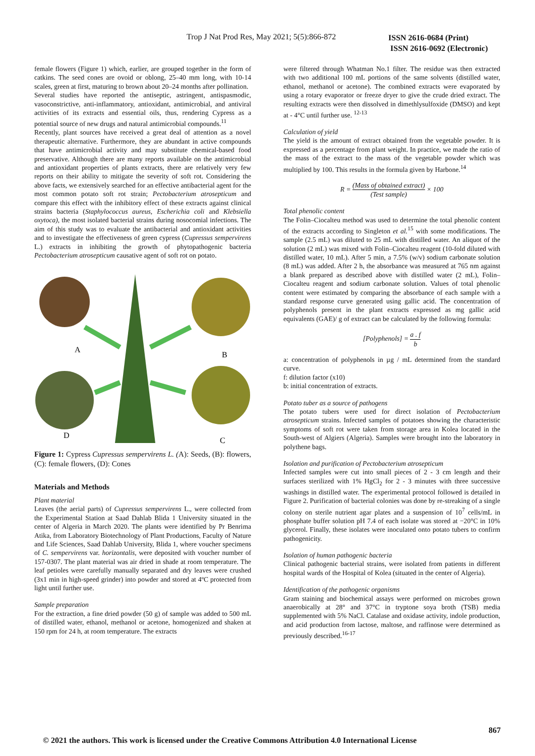Trop J Nat Prod Res, May 2021; 5(5):866-872
ISSN 2616-0684 (Print)
ISSN 2616-0692 (Electronic)
female flowers (Figure 1) which, earlier, are grouped together in the form of catkins. The seed cones are ovoid or oblong, 25–40 mm long, with 10-14 scales, green at first, maturing to brown about 20–24 months after pollination.
Several studies have reported the antiseptic, astringent, antispasmodic, vasoconstrictive, anti-inflammatory, antioxidant, antimicrobial, and antiviral activities of its extracts and essential oils, thus, rendering Cypress as a potential source of new drugs and natural antimicrobial compounds.<sup>11</sup>
Recently, plant sources have received a great deal of attention as a novel therapeutic alternative. Furthermore, they are abundant in active compounds that have antimicrobial activity and may substitute chemical-based food preservative. Although there are many reports available on the antimicrobial and antioxidant properties of plants extracts, there are relatively very few reports on their ability to mitigate the severity of soft rot. Considering the above facts, we extensively searched for an effective antibacterial agent for the most common potato soft rot strain; Pectobacterium atrosepticum and compare this effect with the inhibitory effect of these extracts against clinical strains bacteria (Staphylococcus aureus, Escherichia coli and Klebsiella oxytoca), the most isolated bacterial strains during nosocomial infections. The aim of this study was to evaluate the antibacterial and antioxidant activities and to investigate the effectiveness of green cypress (Cupressus sempervirens L.) extracts in inhibiting the growth of phytopathogenic bacteria Pectobacterium atrosepticum causative agent of soft rot on potato.
A
B
C
D
Figure 1: Cypress Cupressus sempervirens L. (A): Seeds, (B): flowers, (C): female flowers, (D): Cones
Materials and Methods
Plant material
Leaves (the aerial parts) of Cupressus sempervirens L., were collected from the Experimental Station at Saad Dahlab Blida 1 University situated in the center of Algeria in March 2020. The plants were identified by Pr Benrima Atika, from Laboratory Biotechnology of Plant Productions, Faculty of Nature and Life Sciences, Saad Dahlab University, Blida 1, where voucher specimens of C. sempervirens var. horizontalis, were deposited with voucher number of 157-0307. The plant material was air dried in shade at room temperature. The leaf petioles were carefully manually separated and dry leaves were crushed (3x1 min in high-speed grinder) into powder and stored at 4ºC protected from light until further use.
Sample preparation
For the extraction, a fine dried powder (50 g) of sample was added to 500 mL of distilled water, ethanol, methanol or acetone, homogenized and shaken at 150 rpm for 24 h, at room temperature. The extracts
were filtered through Whatman No.1 filter. The residue was then extracted with two additional 100 mL portions of the same solvents (distilled water, ethanol, methanol or acetone). The combined extracts were evaporated by using a rotary evaporator or freeze dryer to give the crude dried extract. The resulting extracts were then dissolved in dimethlysulfoxide (DMSO) and kept at - 4°C until further use. <sup>12-13</sup>
Calculation of yield
The yield is the amount of extract obtained from the vegetable powder. It is expressed as a percentage from plant weight. In practice, we made the ratio of the mass of the extract to the mass of the vegetable powder which was multiplied by 100. This results in the formula given by Harbone.<sup>14</sup>
R = (Mass of obtained extract) (Test sample) × 100
Total phenolic content
The Folin–Ciocalteu method was used to determine the total phenolic content of the extracts according to Singleton et al.<sup>15</sup> with some modifications. The sample (2.5 mL) was diluted to 25 mL with distilled water. An aliquot of the solution (2 mL) was mixed with Folin–Ciocalteu reagent (10-fold diluted with distilled water, 10 mL). After 5 min, a 7.5% (w/v) sodium carbonate solution (8 mL) was added. After 2 h, the absorbance was measured at 765 nm against a blank prepared as described above with distilled water (2 mL), Folin–Ciocalteu reagent and sodium carbonate solution. Values of total phenolic content were estimated by comparing the absorbance of each sample with a standard response curve generated using gallic acid. The concentration of polyphenols present in the plant extracts expressed as mg gallic acid equivalents (GAE)/ g of extract can be calculated by the following formula:
[Polyphenols] = a . f b
a: concentration of polyphenols in µg / mL determined from the standard curve.
f: dilution factor (x10)
b: initial concentration of extracts.
Potato tuber as a source of pathogens
The potato tubers were used for direct isolation of Pectobacterium atrosepticum strains. Infected samples of potatoes showing the characteristic symptoms of soft rot were taken from storage area in Kolea located in the South-west of Algiers (Algeria). Samples were brought into the laboratory in polythene bags.
Isolation and purification of Pectobacterium atrosepticum
Infected samples were cut into small pieces of 2 - 3 cm length and their surfaces sterilized with 1% HgCl<sub>2</sub> for 2 - 3 minutes with three successive washings in distilled water. The experimental protocol followed is detailed in Figure 2. Purification of bacterial colonies was done by re-streaking of a single colony on sterile nutrient agar plates and a suspension of 10<sup>7</sup> cells/mL in phosphate buffer solution pH 7.4 of each isolate was stored at −20°C in 10% glycerol. Finally, these isolates were inoculated onto potato tubers to confirm pathogenicity.
Isolation of human pathogenic bacteria
Clinical pathogenic bacterial strains, were isolated from patients in different hospital wards of the Hospital of Kolea (situated in the center of Algeria).
Identification of the pathogenic organisms
Gram staining and biochemical assays were performed on microbes grown anaerobically at 28° and 37°C in tryptone soya broth (TSB) media supplemented with 5% NaCl. Catalase and oxidase activity, indole production, and acid production from lactose, maltose, and raffinose were determined as previously described.<sup>16-17</sup>
867
© 2021 the authors. This work is licensed under the Creative Commons Attribution 4.0 International License